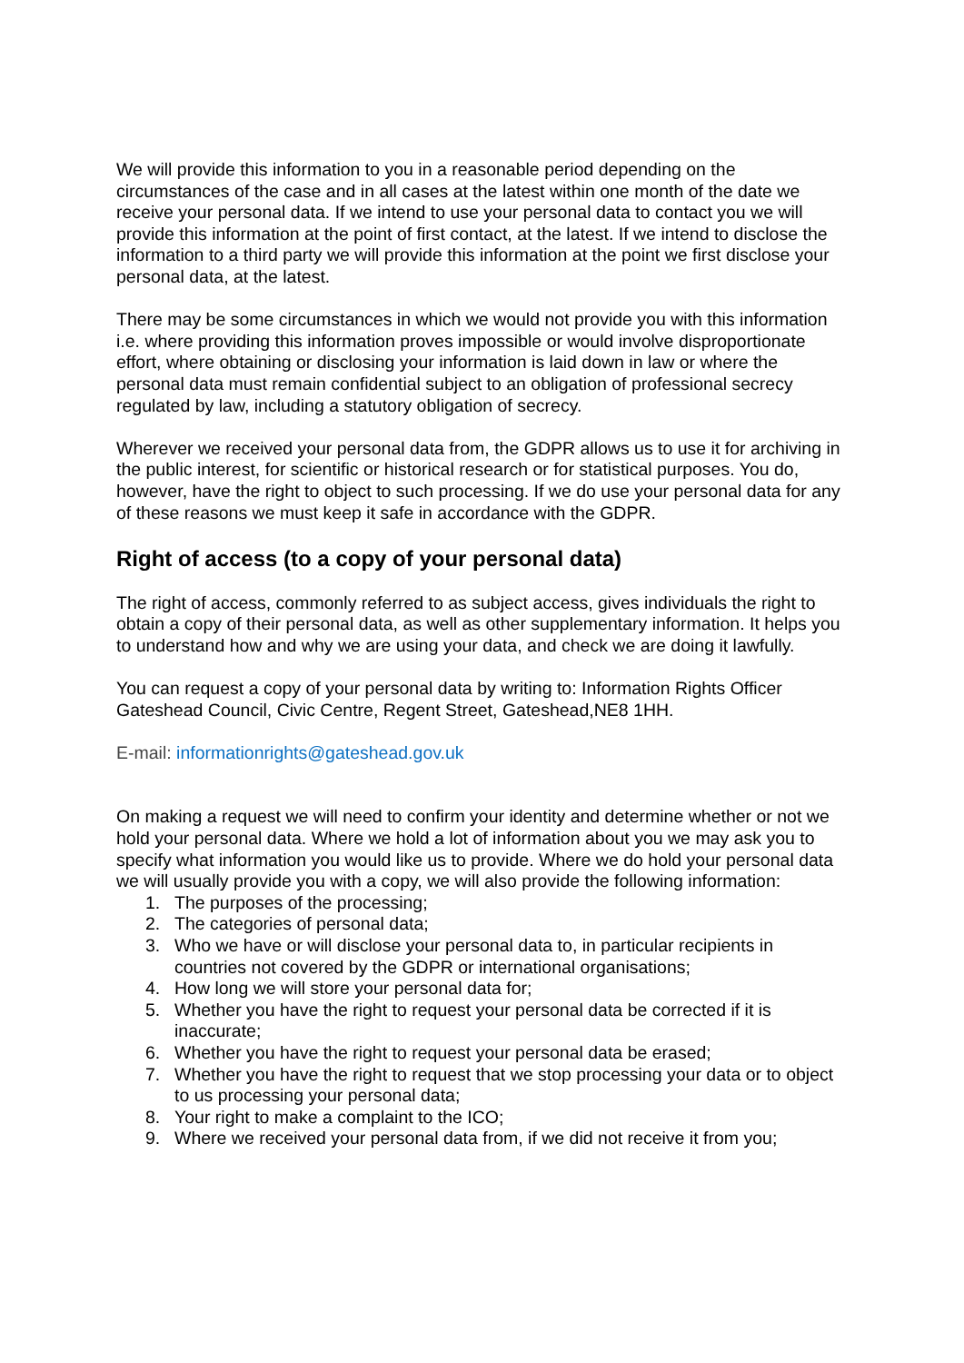We will provide this information to you in a reasonable period depending on the circumstances of the case and in all cases at the latest within one month of the date we receive your personal data. If we intend to use your personal data to contact you we will provide this information at the point of first contact, at the latest. If we intend to disclose the information to a third party we will provide this information at the point we first disclose your personal data, at the latest.
There may be some circumstances in which we would not provide you with this information i.e. where providing this information proves impossible or would involve disproportionate effort, where obtaining or disclosing your information is laid down in law or where the personal data must remain confidential subject to an obligation of professional secrecy regulated by law, including a statutory obligation of secrecy.
Wherever we received your personal data from, the GDPR allows us to use it for archiving in the public interest, for scientific or historical research or for statistical purposes. You do, however, have the right to object to such processing. If we do use your personal data for any of these reasons we must keep it safe in accordance with the GDPR.
Right of access (to a copy of your personal data)
The right of access, commonly referred to as subject access, gives individuals the right to obtain a copy of their personal data, as well as other supplementary information. It helps you to understand how and why we are using your data, and check we are doing it lawfully.
You can request a copy of your personal data by writing to: Information Rights Officer Gateshead Council, Civic Centre, Regent Street, Gateshead,NE8 1HH.
E-mail: informationrights@gateshead.gov.uk
On making a request we will need to confirm your identity and determine whether or not we hold your personal data. Where we hold a lot of information about you we may ask you to specify what information you would like us to provide. Where we do hold your personal data we will usually provide you with a copy, we will also provide the following information:
1. The purposes of the processing;
2. The categories of personal data;
3. Who we have or will disclose your personal data to, in particular recipients in countries not covered by the GDPR or international organisations;
4. How long we will store your personal data for;
5. Whether you have the right to request your personal data be corrected if it is inaccurate;
6. Whether you have the right to request your personal data be erased;
7. Whether you have the right to request that we stop processing your data or to object to us processing your personal data;
8. Your right to make a complaint to the ICO;
9. Where we received your personal data from, if we did not receive it from you;